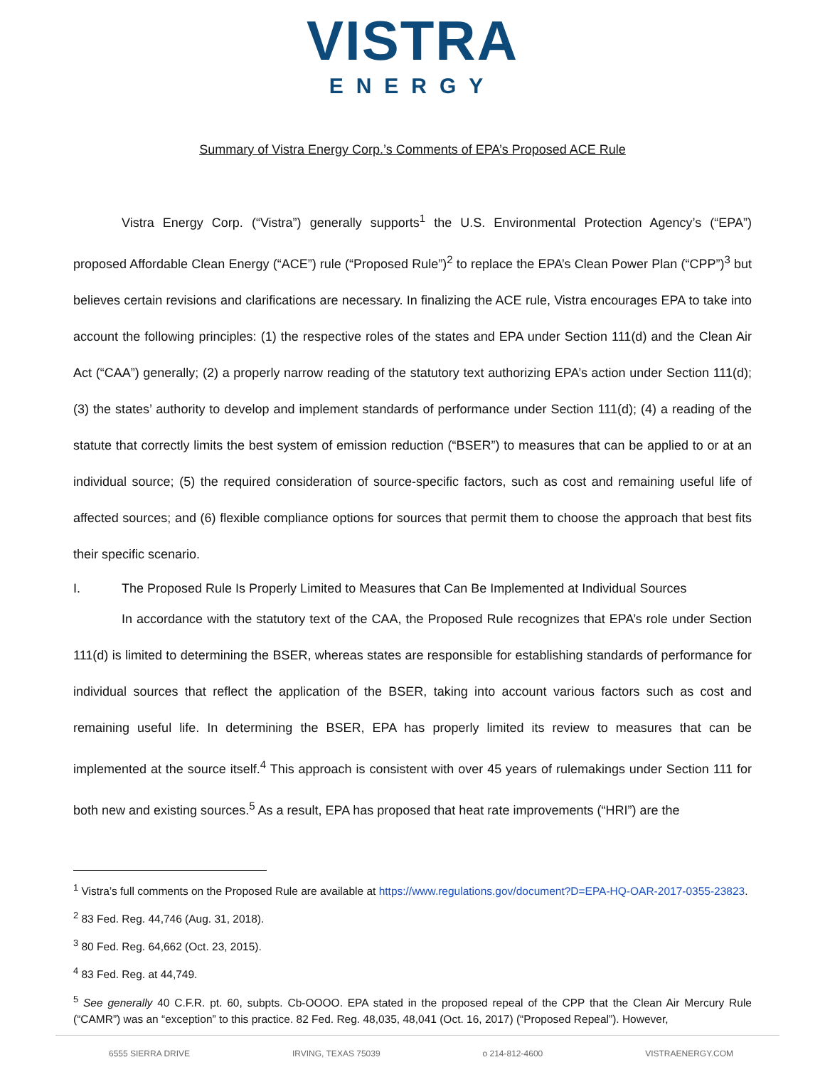VISTRA
ENERGY
Summary of Vistra Energy Corp.’s Comments of EPA’s Proposed ACE Rule
Vistra Energy Corp. (“Vistra”) generally supports<sup>1</sup> the U.S. Environmental Protection Agency’s (“EPA”) proposed Affordable Clean Energy (“ACE”) rule (“Proposed Rule”)<sup>2</sup> to replace the EPA’s Clean Power Plan (“CPP”)<sup>3</sup> but believes certain revisions and clarifications are necessary. In finalizing the ACE rule, Vistra encourages EPA to take into account the following principles: (1) the respective roles of the states and EPA under Section 111(d) and the Clean Air Act (“CAA”) generally; (2) a properly narrow reading of the statutory text authorizing EPA’s action under Section 111(d); (3) the states’ authority to develop and implement standards of performance under Section 111(d); (4) a reading of the statute that correctly limits the best system of emission reduction (“BSER”) to measures that can be applied to or at an individual source; (5) the required consideration of source-specific factors, such as cost and remaining useful life of affected sources; and (6) flexible compliance options for sources that permit them to choose the approach that best fits their specific scenario.
I. The Proposed Rule Is Properly Limited to Measures that Can Be Implemented at Individual Sources
In accordance with the statutory text of the CAA, the Proposed Rule recognizes that EPA’s role under Section 111(d) is limited to determining the BSER, whereas states are responsible for establishing standards of performance for individual sources that reflect the application of the BSER, taking into account various factors such as cost and remaining useful life. In determining the BSER, EPA has properly limited its review to measures that can be implemented at the source itself.<sup>4</sup> This approach is consistent with over 45 years of rulemakings under Section 111 for both new and existing sources.<sup>5</sup> As a result, EPA has proposed that heat rate improvements (“HRI”) are the
<sup>1</sup> Vistra’s full comments on the Proposed Rule are available at https://www.regulations.gov/document?D=EPA-HQ-OAR-2017-0355-23823.
<sup>2</sup> 83 Fed. Reg. 44,746 (Aug. 31, 2018).
<sup>3</sup> 80 Fed. Reg. 64,662 (Oct. 23, 2015).
<sup>4</sup> 83 Fed. Reg. at 44,749.
<sup>5</sup> See generally 40 C.F.R. pt. 60, subpts. Cb-OOOO. EPA stated in the proposed repeal of the CPP that the Clean Air Mercury Rule (“CAMR”) was an “exception” to this practice. 82 Fed. Reg. 48,035, 48,041 (Oct. 16, 2017) (“Proposed Repeal”). However,
6555 SIERRA DRIVE IRVING, TEXAS 75039 o 214-812-4600 VISTRAENERGY.COM